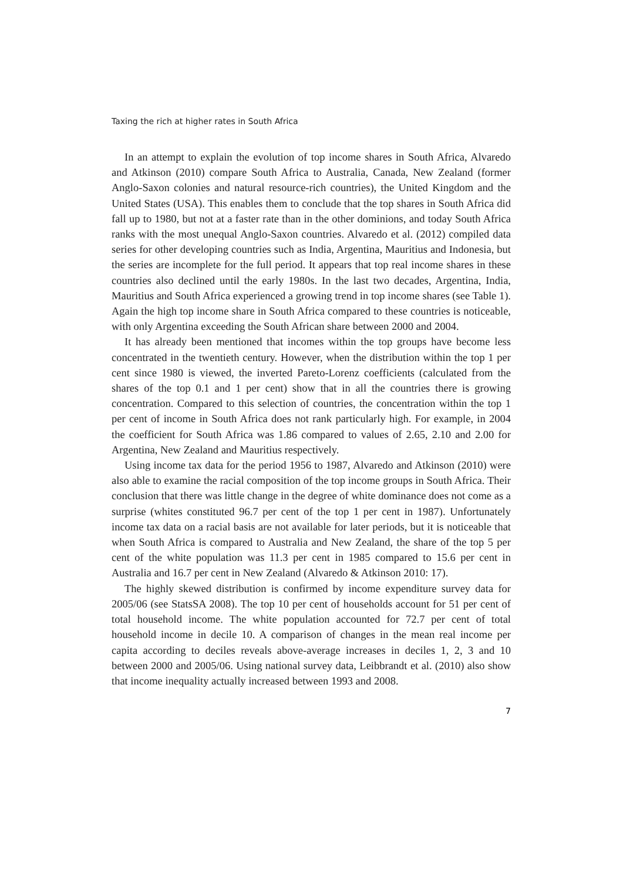Taxing the rich at higher rates in South Africa
In an attempt to explain the evolution of top income shares in South Africa, Alvaredo and Atkinson (2010) compare South Africa to Australia, Canada, New Zealand (former Anglo-Saxon colonies and natural resource-rich countries), the United Kingdom and the United States (USA). This enables them to conclude that the top shares in South Africa did fall up to 1980, but not at a faster rate than in the other dominions, and today South Africa ranks with the most unequal Anglo-Saxon countries. Alvaredo et al. (2012) compiled data series for other developing countries such as India, Argentina, Mauritius and Indonesia, but the series are incomplete for the full period. It appears that top real income shares in these countries also declined until the early 1980s. In the last two decades, Argentina, India, Mauritius and South Africa experienced a growing trend in top income shares (see Table 1). Again the high top income share in South Africa compared to these countries is noticeable, with only Argentina exceeding the South African share between 2000 and 2004.
It has already been mentioned that incomes within the top groups have become less concentrated in the twentieth century. However, when the distribution within the top 1 per cent since 1980 is viewed, the inverted Pareto-Lorenz coefficients (calculated from the shares of the top 0.1 and 1 per cent) show that in all the countries there is growing concentration. Compared to this selection of countries, the concentration within the top 1 per cent of income in South Africa does not rank particularly high. For example, in 2004 the coefficient for South Africa was 1.86 compared to values of 2.65, 2.10 and 2.00 for Argentina, New Zealand and Mauritius respectively.
Using income tax data for the period 1956 to 1987, Alvaredo and Atkinson (2010) were also able to examine the racial composition of the top income groups in South Africa. Their conclusion that there was little change in the degree of white dominance does not come as a surprise (whites constituted 96.7 per cent of the top 1 per cent in 1987). Unfortunately income tax data on a racial basis are not available for later periods, but it is noticeable that when South Africa is compared to Australia and New Zealand, the share of the top 5 per cent of the white population was 11.3 per cent in 1985 compared to 15.6 per cent in Australia and 16.7 per cent in New Zealand (Alvaredo & Atkinson 2010: 17).
The highly skewed distribution is confirmed by income expenditure survey data for 2005/06 (see StatsSA 2008). The top 10 per cent of households account for 51 per cent of total household income. The white population accounted for 72.7 per cent of total household income in decile 10. A comparison of changes in the mean real income per capita according to deciles reveals above-average increases in deciles 1, 2, 3 and 10 between 2000 and 2005/06. Using national survey data, Leibbrandt et al. (2010) also show that income inequality actually increased between 1993 and 2008.
7